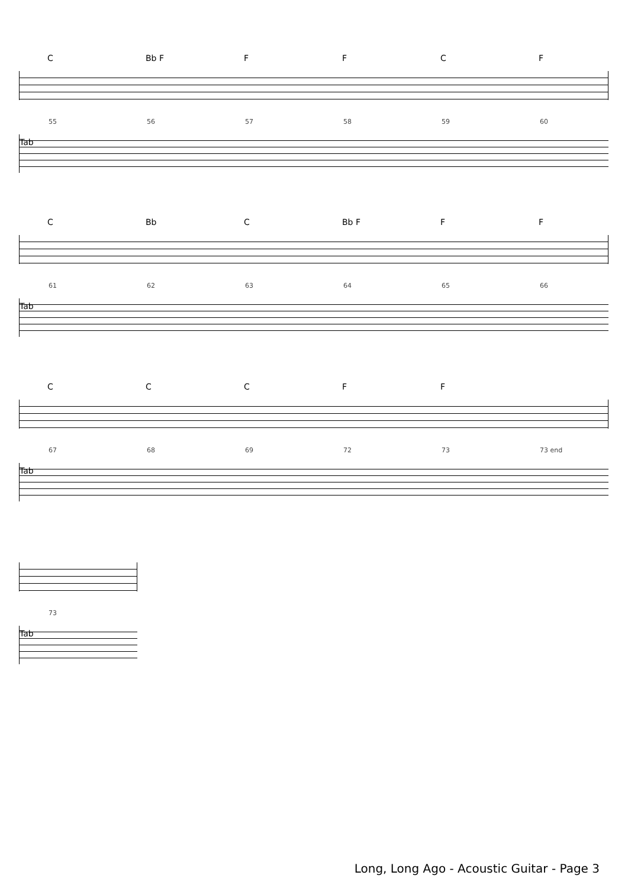C Bb F FFCF
55 56 57 58 59 60
Tab
C Bb C Bb F FF
61 62 63 64 65 66
Tab
CCCFF
67 68 69 72 73 73 end
Tab
73
Tab
Long, Long Ago - Acoustic Guitar - Page 3